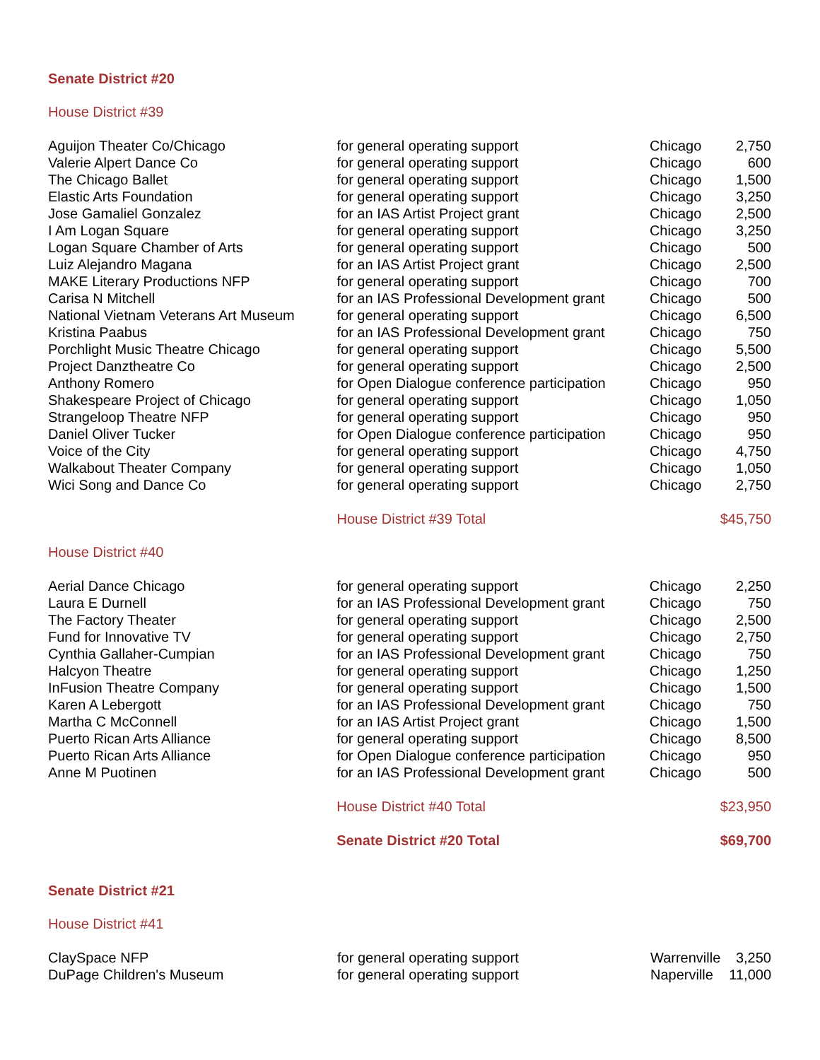Senate District #20
House District #39
| Aguijon Theater Co/Chicago | for general operating support | Chicago | 2,750 |
| Valerie Alpert Dance Co | for general operating support | Chicago | 600 |
| The Chicago Ballet | for general operating support | Chicago | 1,500 |
| Elastic Arts Foundation | for general operating support | Chicago | 3,250 |
| Jose Gamaliel Gonzalez | for an IAS Artist Project grant | Chicago | 2,500 |
| I Am Logan Square | for general operating support | Chicago | 3,250 |
| Logan Square Chamber of Arts | for general operating support | Chicago | 500 |
| Luiz Alejandro Magana | for an IAS Artist Project grant | Chicago | 2,500 |
| MAKE Literary Productions NFP | for general operating support | Chicago | 700 |
| Carisa N Mitchell | for an IAS Professional Development grant | Chicago | 500 |
| National Vietnam Veterans Art Museum | for general operating support | Chicago | 6,500 |
| Kristina Paabus | for an IAS Professional Development grant | Chicago | 750 |
| Porchlight Music Theatre Chicago | for general operating support | Chicago | 5,500 |
| Project Danztheatre Co | for general operating support | Chicago | 2,500 |
| Anthony Romero | for Open Dialogue conference participation | Chicago | 950 |
| Shakespeare Project of Chicago | for general operating support | Chicago | 1,050 |
| Strangeloop Theatre NFP | for general operating support | Chicago | 950 |
| Daniel Oliver Tucker | for Open Dialogue conference participation | Chicago | 950 |
| Voice of the City | for general operating support | Chicago | 4,750 |
| Walkabout Theater Company | for general operating support | Chicago | 1,050 |
| Wici Song and Dance Co | for general operating support | Chicago | 2,750 |
| | House District #39 Total | | $45,750 |
House District #40
| Aerial Dance Chicago | for general operating support | Chicago | 2,250 |
| Laura E Durnell | for an IAS Professional Development grant | Chicago | 750 |
| The Factory Theater | for general operating support | Chicago | 2,500 |
| Fund for Innovative TV | for general operating support | Chicago | 2,750 |
| Cynthia Gallaher-Cumpian | for an IAS Professional Development grant | Chicago | 750 |
| Halcyon Theatre | for general operating support | Chicago | 1,250 |
| InFusion Theatre Company | for general operating support | Chicago | 1,500 |
| Karen A Lebergott | for an IAS Professional Development grant | Chicago | 750 |
| Martha C McConnell | for an IAS Artist Project grant | Chicago | 1,500 |
| Puerto Rican Arts Alliance | for general operating support | Chicago | 8,500 |
| Puerto Rican Arts Alliance | for Open Dialogue conference participation | Chicago | 950 |
| Anne M Puotinen | for an IAS Professional Development grant | Chicago | 500 |
| | House District #40 Total | | $23,950 |
| | Senate District #20 Total | | $69,700 |
Senate District #21
House District #41
| ClaySpace NFP | for general operating support | Warrenville | 3,250 |
| DuPage Children's Museum | for general operating support | Naperville | 11,000 |